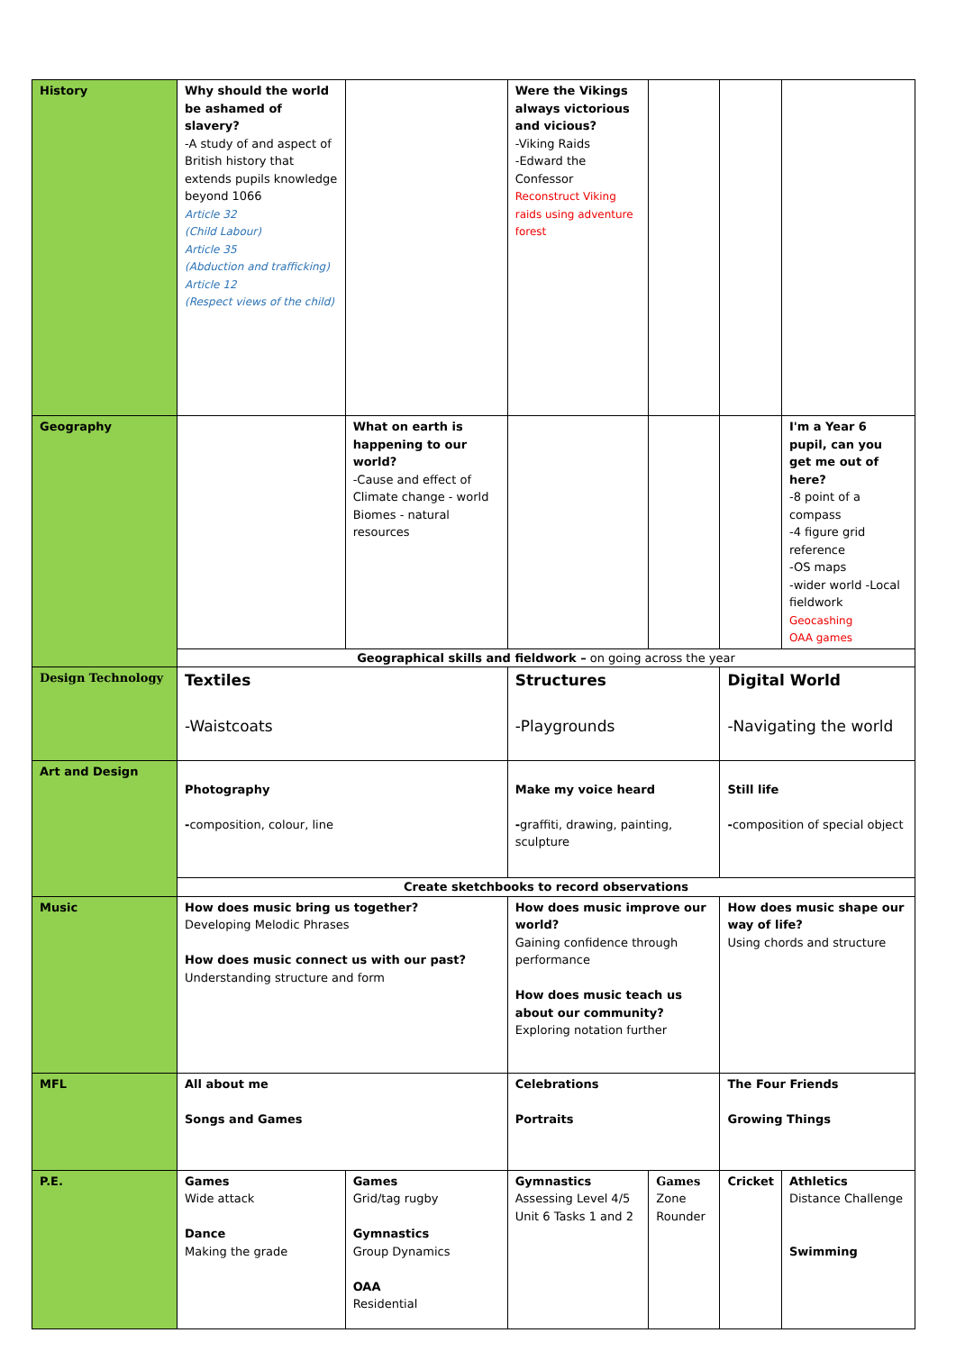| History | Why should the world be ashamed of slavery? -A study of and aspect of British history that extends pupils knowledge beyond 1066 Article 32 (Child Labour) Article 35 (Abduction and trafficking) Article 12 (Respect views of the child) | | Were the Vikings always victorious and vicious? -Viking Raids -Edward the Confessor Reconstruct Viking raids using adventure forest | | | | |
| Geography | | What on earth is happening to our world? -Cause and effect of Climate change - world Biomes - natural resources | | | | I'm a Year 6 pupil, can you get me out of here? -8 point of a compass -4 figure grid reference -OS maps -wider world -Local fieldwork Geocashing OAA games | |
| | Geographical skills and fieldwork – on going across the year | | | | | | |
| Design Technology | Textiles -Waistcoats | | Structures -Playgrounds | | Digital World -Navigating the world | | |
| Art and Design | Photography - composition, colour, line | | Make my voice heard - graffiti, drawing, painting, sculpture | | Still life - composition of special object | | |
| | Create sketchbooks to record observations | | | | | | |
| Music | How does music bring us together? Developing Melodic Phrases How does music connect us with our past? Understanding structure and form | | How does music improve our world? Gaining confidence through performance How does music teach us about our community? Exploring notation further | | How does music shape our way of life? Using chords and structure | | |
| MFL | All about me Songs and Games | | Celebrations Portraits | | The Four Friends Growing Things | | |
| P.E. | Games Wide attack Dance Making the grade | Games Grid/tag rugby Gymnastics Group Dynamics OAA Residential | Gymnastics Assessing Level 4/5 Unit 6 Tasks 1 and 2 | Games Zone Rounder | Cricket | | Athletics Distance Challenge Swimming |